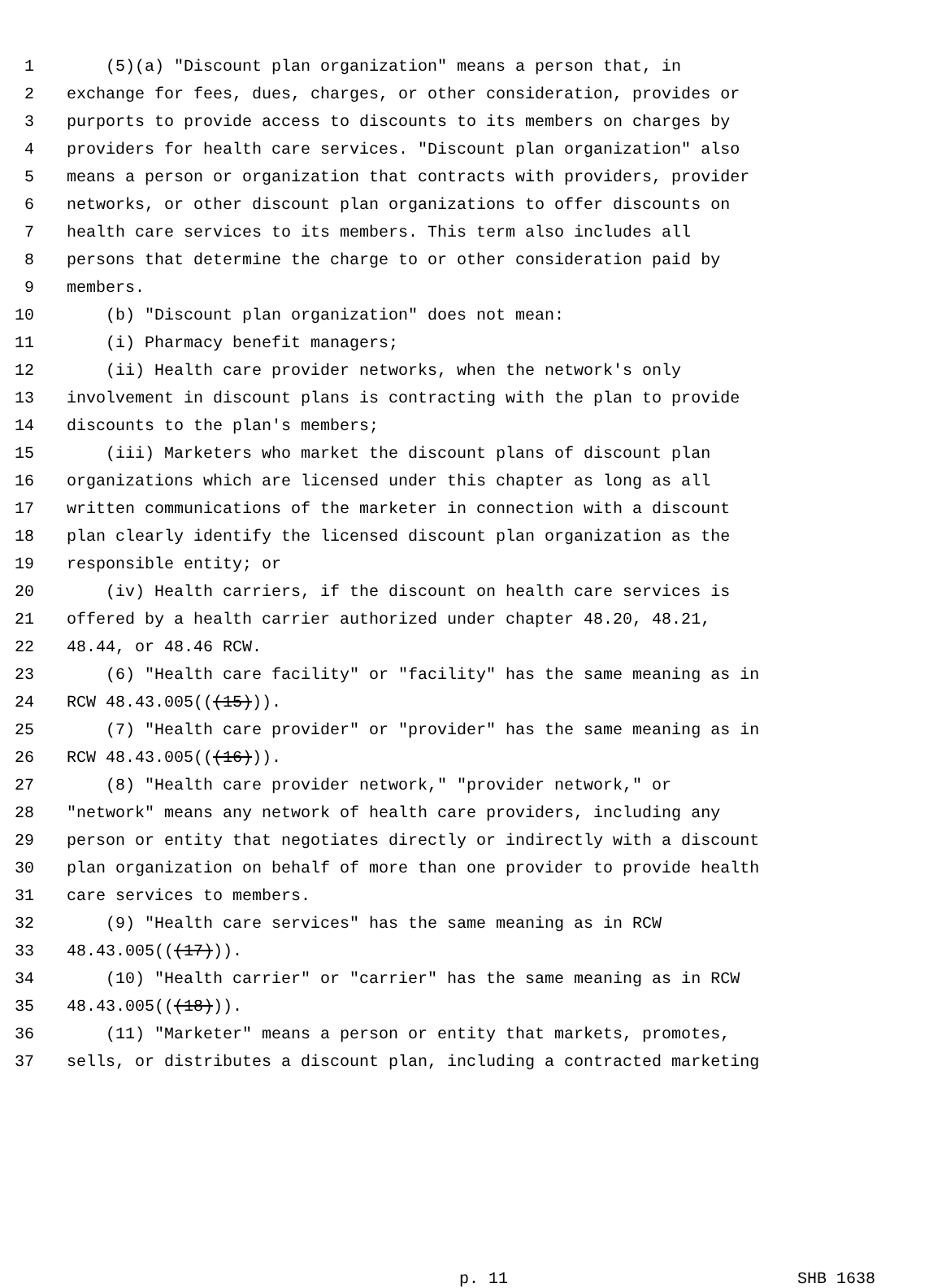1 (5)(a) "Discount plan organization" means a person that, in
2 exchange for fees, dues, charges, or other consideration, provides or
3 purports to provide access to discounts to its members on charges by
4 providers for health care services. "Discount plan organization" also
5 means a person or organization that contracts with providers, provider
6 networks, or other discount plan organizations to offer discounts on
7 health care services to its members. This term also includes all
8 persons that determine the charge to or other consideration paid by
9 members.
10 (b) "Discount plan organization" does not mean:
11 (i) Pharmacy benefit managers;
12 (ii) Health care provider networks, when the network's only
13 involvement in discount plans is contracting with the plan to provide
14 discounts to the plan's members;
15 (iii) Marketers who market the discount plans of discount plan
16 organizations which are licensed under this chapter as long as all
17 written communications of the marketer in connection with a discount
18 plan clearly identify the licensed discount plan organization as the
19 responsible entity; or
20 (iv) Health carriers, if the discount on health care services is
21 offered by a health carrier authorized under chapter 48.20, 48.21,
22 48.44, or 48.46 RCW.
23 (6) "Health care facility" or "facility" has the same meaning as in
24 RCW 48.43.005(((15))).
25 (7) "Health care provider" or "provider" has the same meaning as in
26 RCW 48.43.005(((16))).
27 (8) "Health care provider network," "provider network," or
28 "network" means any network of health care providers, including any
29 person or entity that negotiates directly or indirectly with a discount
30 plan organization on behalf of more than one provider to provide health
31 care services to members.
32 (9) "Health care services" has the same meaning as in RCW
33 48.43.005(((17))).
34 (10) "Health carrier" or "carrier" has the same meaning as in RCW
35 48.43.005(((18))).
36 (11) "Marketer" means a person or entity that markets, promotes,
37 sells, or distributes a discount plan, including a contracted marketing
p. 11 SHB 1638